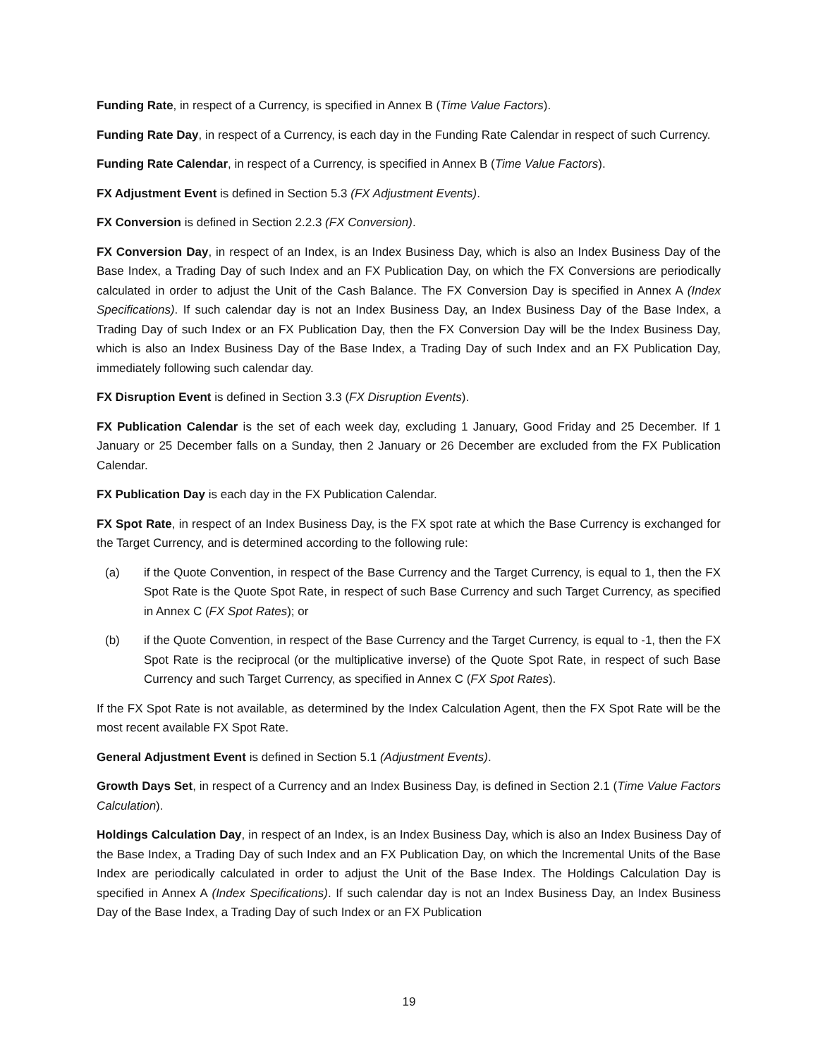Funding Rate, in respect of a Currency, is specified in Annex B (Time Value Factors).
Funding Rate Day, in respect of a Currency, is each day in the Funding Rate Calendar in respect of such Currency.
Funding Rate Calendar, in respect of a Currency, is specified in Annex B (Time Value Factors).
FX Adjustment Event is defined in Section 5.3 (FX Adjustment Events).
FX Conversion is defined in Section 2.2.3 (FX Conversion).
FX Conversion Day, in respect of an Index, is an Index Business Day, which is also an Index Business Day of the Base Index, a Trading Day of such Index and an FX Publication Day, on which the FX Conversions are periodically calculated in order to adjust the Unit of the Cash Balance. The FX Conversion Day is specified in Annex A (Index Specifications). If such calendar day is not an Index Business Day, an Index Business Day of the Base Index, a Trading Day of such Index or an FX Publication Day, then the FX Conversion Day will be the Index Business Day, which is also an Index Business Day of the Base Index, a Trading Day of such Index and an FX Publication Day, immediately following such calendar day.
FX Disruption Event is defined in Section 3.3 (FX Disruption Events).
FX Publication Calendar is the set of each week day, excluding 1 January, Good Friday and 25 December. If 1 January or 25 December falls on a Sunday, then 2 January or 26 December are excluded from the FX Publication Calendar.
FX Publication Day is each day in the FX Publication Calendar.
FX Spot Rate, in respect of an Index Business Day, is the FX spot rate at which the Base Currency is exchanged for the Target Currency, and is determined according to the following rule:
(a) if the Quote Convention, in respect of the Base Currency and the Target Currency, is equal to 1, then the FX Spot Rate is the Quote Spot Rate, in respect of such Base Currency and such Target Currency, as specified in Annex C (FX Spot Rates); or
(b) if the Quote Convention, in respect of the Base Currency and the Target Currency, is equal to -1, then the FX Spot Rate is the reciprocal (or the multiplicative inverse) of the Quote Spot Rate, in respect of such Base Currency and such Target Currency, as specified in Annex C (FX Spot Rates).
If the FX Spot Rate is not available, as determined by the Index Calculation Agent, then the FX Spot Rate will be the most recent available FX Spot Rate.
General Adjustment Event is defined in Section 5.1 (Adjustment Events).
Growth Days Set, in respect of a Currency and an Index Business Day, is defined in Section 2.1 (Time Value Factors Calculation).
Holdings Calculation Day, in respect of an Index, is an Index Business Day, which is also an Index Business Day of the Base Index, a Trading Day of such Index and an FX Publication Day, on which the Incremental Units of the Base Index are periodically calculated in order to adjust the Unit of the Base Index. The Holdings Calculation Day is specified in Annex A (Index Specifications). If such calendar day is not an Index Business Day, an Index Business Day of the Base Index, a Trading Day of such Index or an FX Publication
19